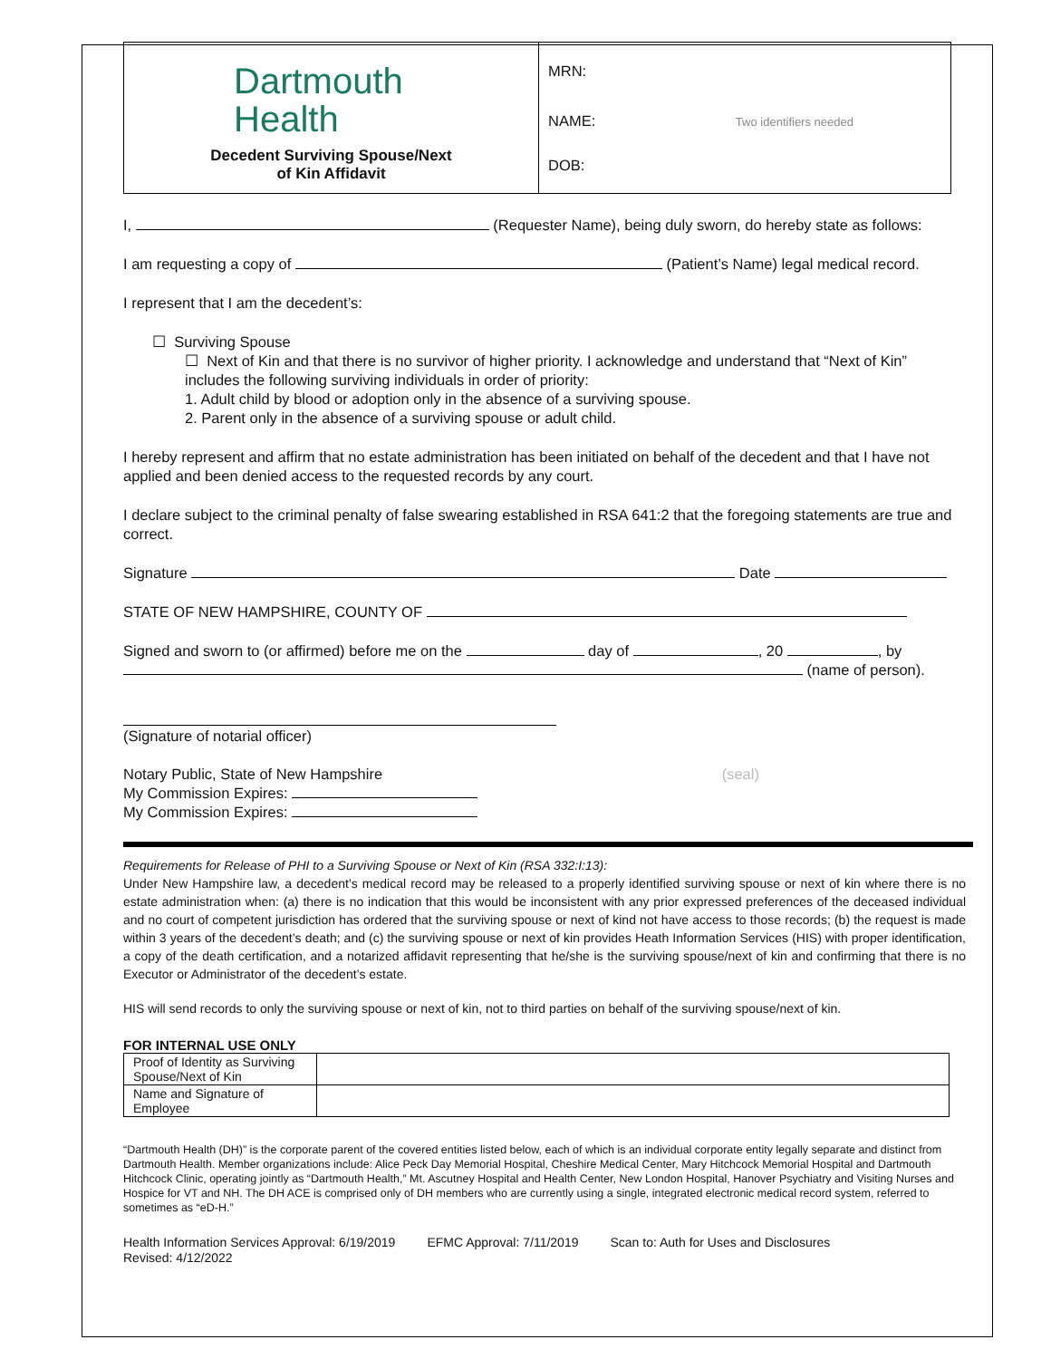| Dartmouth Health Decedent Surviving Spouse/Next of Kin Affidavit | MRN: NAME: Two identifiers needed DOB: |
I, (Requester Name), being duly sworn, do hereby state as follows:
I am requesting a copy of (Patient’s Name) legal medical record.
I represent that I am the decedent’s:
☐ Surviving Spouse
☐ Next of Kin and that there is no survivor of higher priority. I acknowledge and understand that “Next of Kin” includes the following surviving individuals in order of priority:
1. Adult child by blood or adoption only in the absence of a surviving spouse.
2. Parent only in the absence of a surviving spouse or adult child.
I hereby represent and affirm that no estate administration has been initiated on behalf of the decedent and that I have not applied and been denied access to the requested records by any court.
I declare subject to the criminal penalty of false swearing established in RSA 641:2 that the foregoing statements are true and correct.
Signature Date
STATE OF NEW HAMPSHIRE, COUNTY OF
Signed and sworn to (or affirmed) before me on the day of , 20 , by
(name of person).
(Signature of notarial officer)
Notary Public, State of New Hampshire (seal)
My Commission Expires:
My Commission Expires:
Requirements for Release of PHI to a Surviving Spouse or Next of Kin (RSA 332:I:13):
Under New Hampshire law, a decedent’s medical record may be released to a properly identified surviving spouse or next of kin where there is no estate administration when: (a) there is no indication that this would be inconsistent with any prior expressed preferences of the deceased individual and no court of competent jurisdiction has ordered that the surviving spouse or next of kind not have access to those records; (b) the request is made within 3 years of the decedent’s death; and (c) the surviving spouse or next of kin provides Heath Information Services (HIS) with proper identification, a copy of the death certification, and a notarized affidavit representing that he/she is the surviving spouse/next of kin and confirming that there is no Executor or Administrator of the decedent’s estate.
HIS will send records to only the surviving spouse or next of kin, not to third parties on behalf of the surviving spouse/next of kin.
FOR INTERNAL USE ONLY
| Proof of Identity as Surviving Spouse/Next of Kin | |
| Name and Signature of Employee | |
“Dartmouth Health (DH)” is the corporate parent of the covered entities listed below, each of which is an individual corporate entity legally separate and distinct from Dartmouth Health. Member organizations include: Alice Peck Day Memorial Hospital, Cheshire Medical Center, Mary Hitchcock Memorial Hospital and Dartmouth Hitchcock Clinic, operating jointly as “Dartmouth Health,” Mt. Ascutney Hospital and Health Center, New London Hospital, Hanover Psychiatry and Visiting Nurses and Hospice for VT and NH. The DH ACE is comprised only of DH members who are currently using a single, integrated electronic medical record system, referred to sometimes as “eD-H.”
Health Information Services Approval: 6/19/2019 EFMC Approval: 7/11/2019 Scan to: Auth for Uses and Disclosures
Revised: 4/12/2022